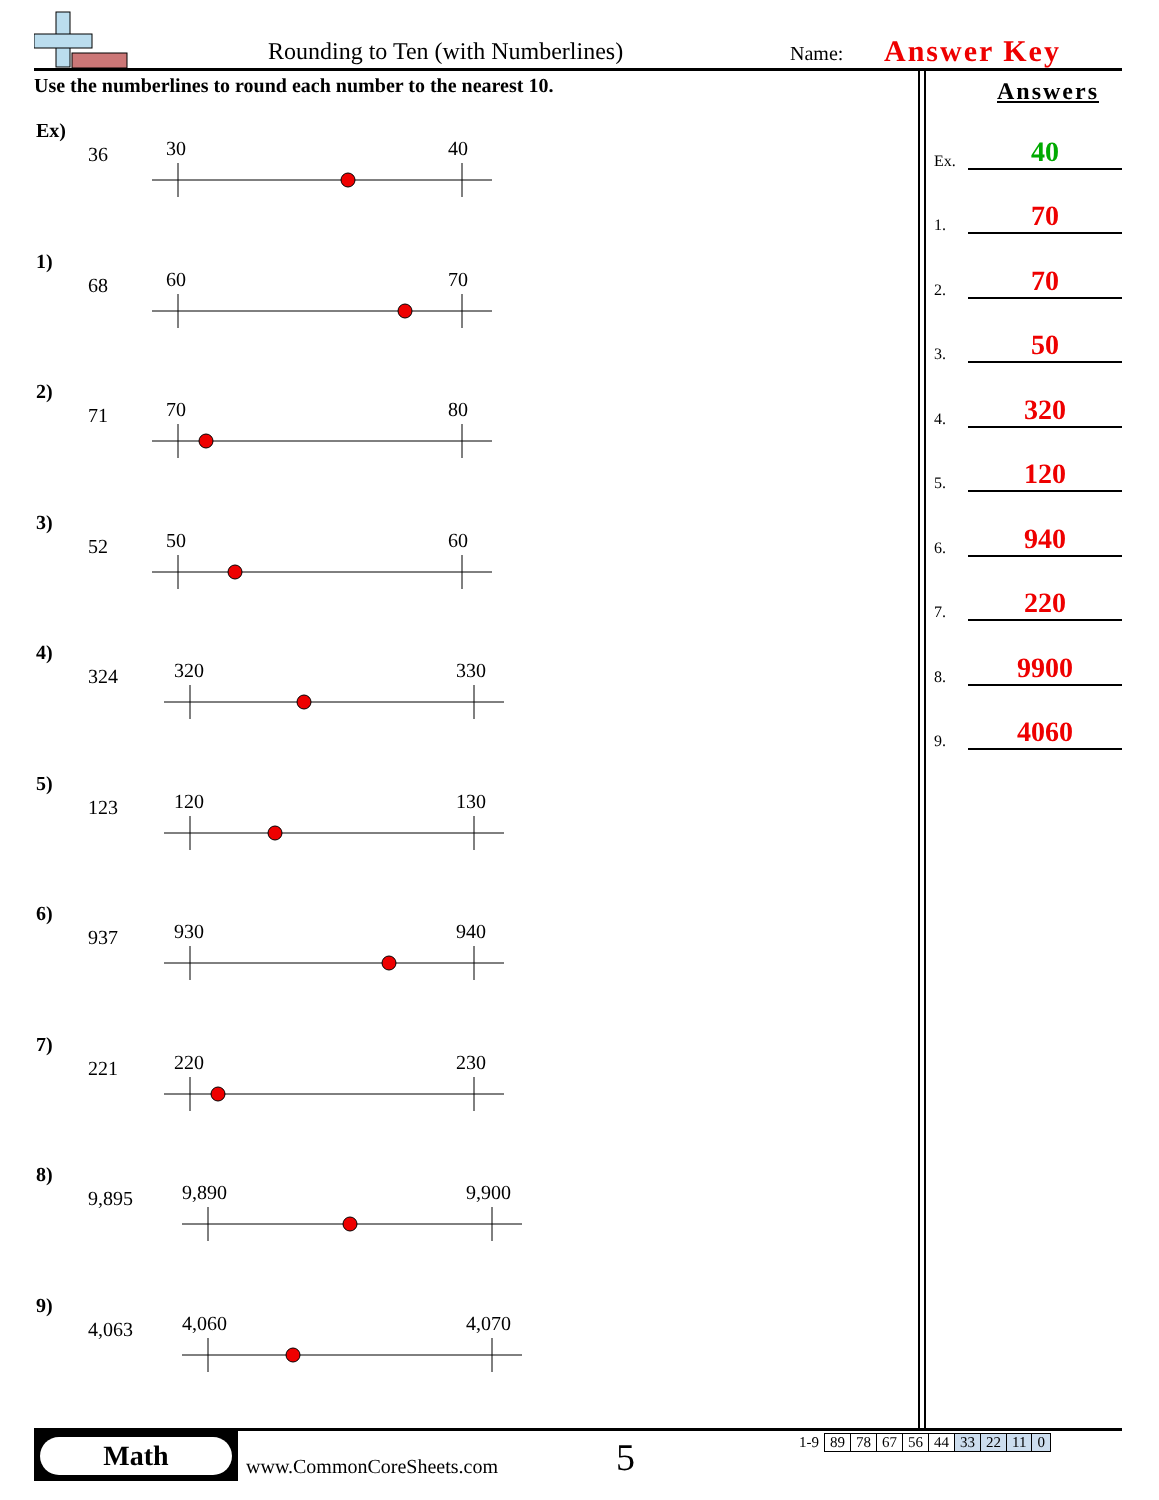Rounding to Ten (with Numberlines) Name: Answer Key
Use the numberlines to round each number to the nearest 10.
Ex)
36
30
40
1)
68
60
70
2)
71
70
80
3)
52
50
60
4)
324
320
330
5)
123
120
130
6)
937
930
940
7)
221
220
230
8)
9,895
9,890
9,900
9)
4,063
4,060
4,070
Answers
Ex. 40
1. 70
2. 70
3. 50
4. 320
5. 120
6. 940
7. 220
8. 9900
9. 4060
Math
www.CommonCoreSheets.com 5
| 1-9 | 89 | 78 | 67 | 56 | 44 | 33 | 22 | 11 | 0 |